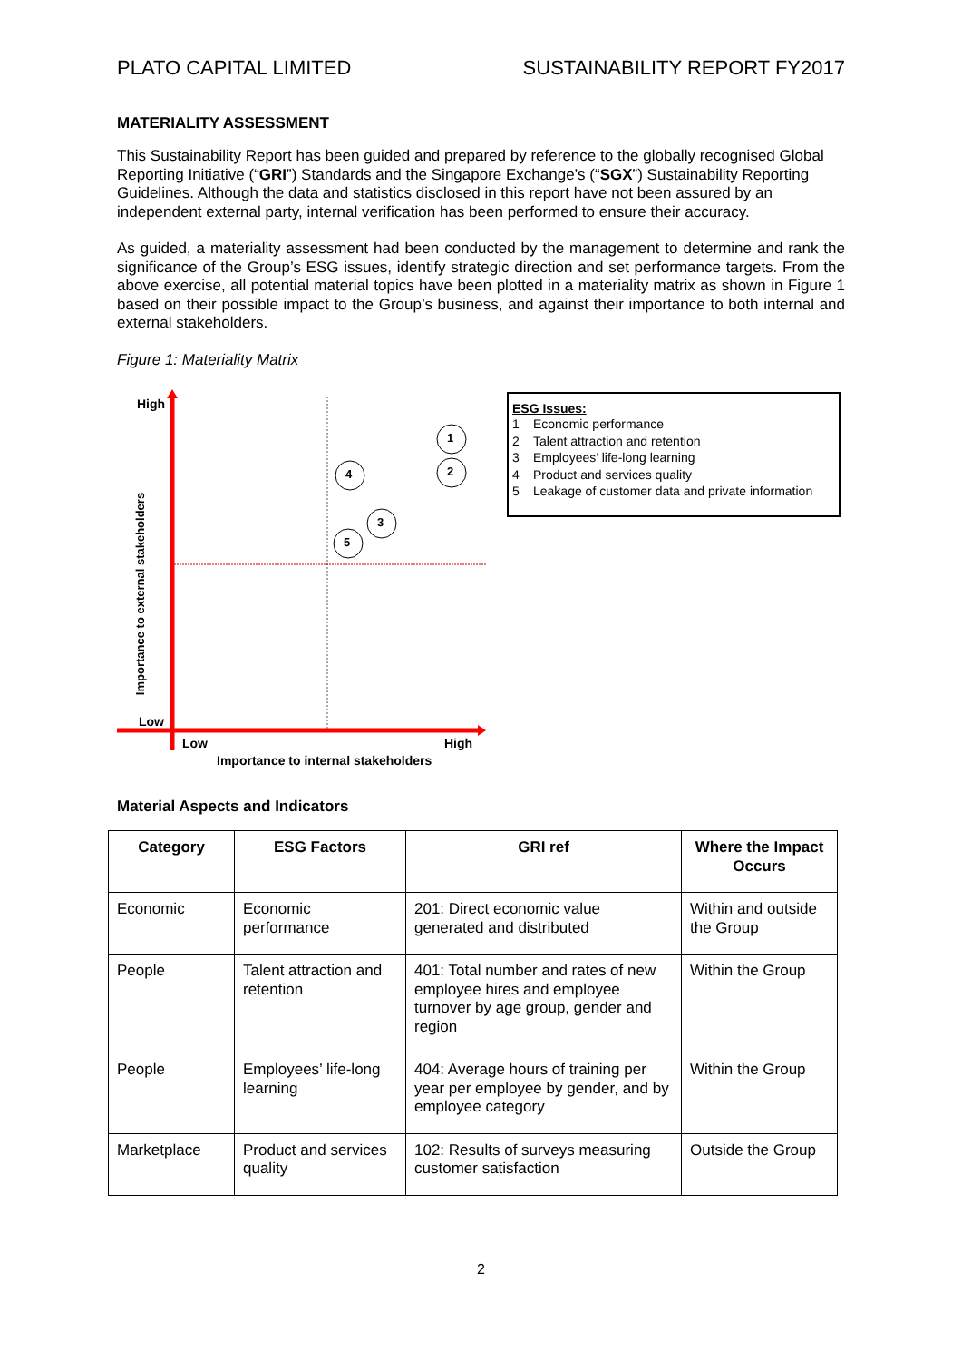PLATO CAPITAL LIMITED SUSTAINABILITY REPORT FY2017
MATERIALITY ASSESSMENT
This Sustainability Report has been guided and prepared by reference to the globally recognised Global Reporting Initiative (“GRI”) Standards and the Singapore Exchange’s (“SGX”) Sustainability Reporting Guidelines. Although the data and statistics disclosed in this report have not been assured by an independent external party, internal verification has been performed to ensure their accuracy.
As guided, a materiality assessment had been conducted by the management to determine and rank the significance of the Group’s ESG issues, identify strategic direction and set performance targets. From the above exercise, all potential material topics have been plotted in a materiality matrix as shown in Figure 1 based on their possible impact to the Group’s business, and against their importance to both internal and external stakeholders.
Figure 1: Materiality Matrix
High
Low
Importance to external stakeholders
1
2
4
3
5
Low High
Importance to internal stakeholders
ESG Issues:
1 Economic performance
2 Talent attraction and retention
3 Employees’ life-long learning
4 Product and services quality
5 Leakage of customer data and private information
Material Aspects and Indicators
| Category | ESG Factors | GRI ref | Where the Impact Occurs |
| --- | --- | --- | --- |
| Economic | Economic performance | 201: Direct economic value generated and distributed | Within and outside the Group |
| People | Talent attraction and retention | 401: Total number and rates of new employee hires and employee turnover by age group, gender and region | Within the Group |
| People | Employees’ life-long learning | 404: Average hours of training per year per employee by gender, and by employee category | Within the Group |
| Marketplace | Product and services quality | 102: Results of surveys measuring customer satisfaction | Outside the Group |
2